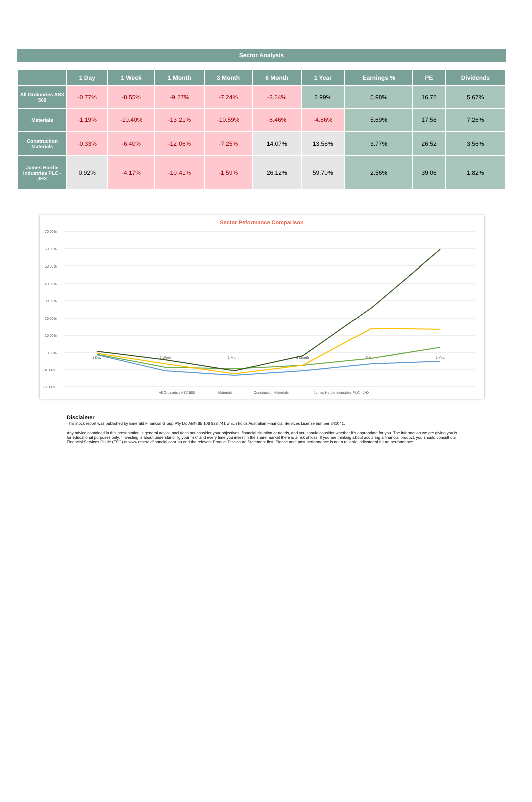Sector Analysis
| | 1 Day | 1 Week | 1 Month | 3 Month | 6 Month | 1 Year | Earnings % | PE | Dividends |
| --- | --- | --- | --- | --- | --- | --- | --- | --- | --- |
| All Ordinaries ASX 500 | -0.77% | -8.55% | -9.27% | -7.24% | -3.24% | 2.99% | 5.98% | 16.72 | 5.67% |
| Materials | -1.19% | -10.40% | -13.21% | -10.59% | -6.46% | -4.86% | 5.69% | 17.58 | 7.26% |
| Construction Materials | -0.33% | -6.40% | -12.06% | -7.25% | 14.07% | 13.58% | 3.77% | 26.52 | 3.56% |
| James Hardie Industries PLC - JHX | 0.92% | -4.17% | -10.41% | -1.59% | 26.12% | 59.70% | 2.56% | 39.06 | 1.82% |
Sector Peformance Comparison
70.00%
60.00%
50.00%
40.00%
30.00%
20.00%
10.00%
0.00%
-10.00%
-20.00%
1 Day
1 Week
1 Month
3 Month
6 Month
1 Year
All Ordinaries ASX 500
Materials
Construction Materials
James Hardie Industries PLC - JHX
Disclaimer
This stock report was published by Emerald Financial Group Pty Ltd ABN 85 106 823 741 which holds Australian Financial Services License number 241041.
Any advice contained in this presentation is general advice and does not consider your objectives, financial situation or needs, and you should consider whether it's appropriate for you. The information we are giving you is for educational purposes only. "Investing is about understanding your risk" and every time you invest in the share market there is a risk of loss. If you are thinking about acquiring a financial product, you should consult our Financial Services Guide (FSG) at www.emeraldfinancial.com.au and the relevant Product Disclosure Statement first. Please note past performance is not a reliable indicator of future performance.